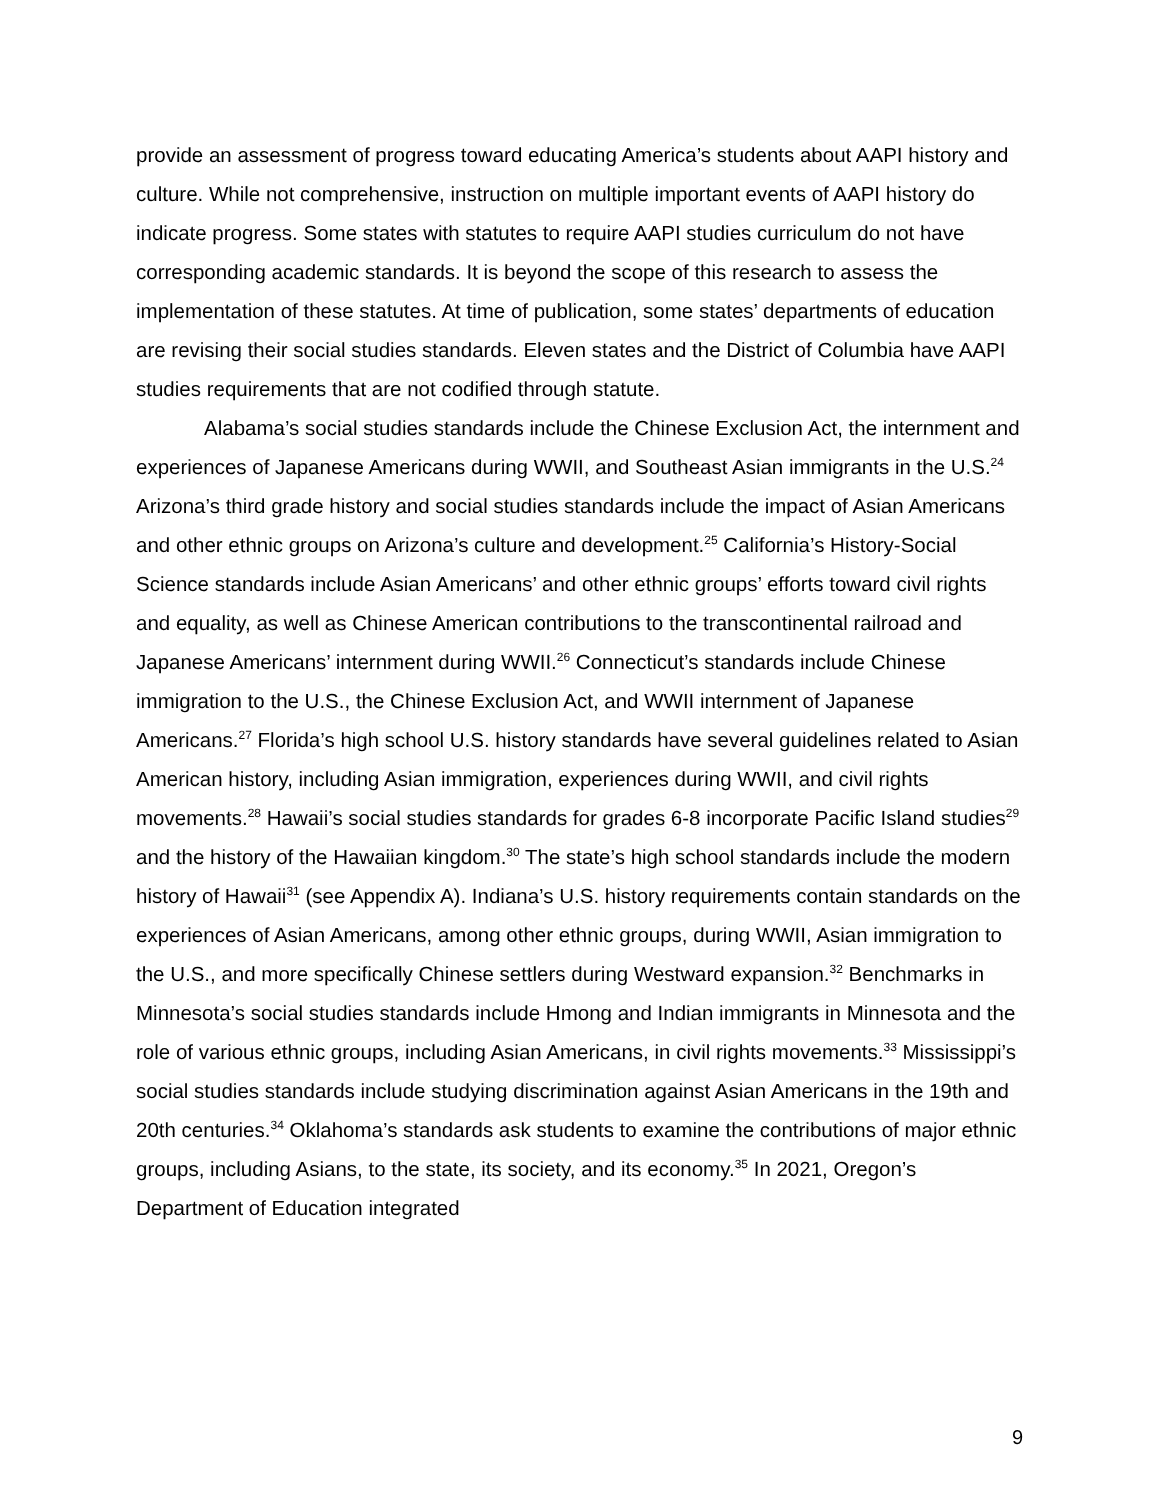provide an assessment of progress toward educating America’s students about AAPI history and culture. While not comprehensive, instruction on multiple important events of AAPI history do indicate progress. Some states with statutes to require AAPI studies curriculum do not have corresponding academic standards. It is beyond the scope of this research to assess the implementation of these statutes. At time of publication, some states’ departments of education are revising their social studies standards. Eleven states and the District of Columbia have AAPI studies requirements that are not codified through statute.
Alabama’s social studies standards include the Chinese Exclusion Act, the internment and experiences of Japanese Americans during WWII, and Southeast Asian immigrants in the U.S.<sup>24</sup> Arizona’s third grade history and social studies standards include the impact of Asian Americans and other ethnic groups on Arizona’s culture and development.<sup>25</sup> California’s History-Social Science standards include Asian Americans’ and other ethnic groups’ efforts toward civil rights and equality, as well as Chinese American contributions to the transcontinental railroad and Japanese Americans’ internment during WWII.<sup>26</sup> Connecticut’s standards include Chinese immigration to the U.S., the Chinese Exclusion Act, and WWII internment of Japanese Americans.<sup>27</sup> Florida’s high school U.S. history standards have several guidelines related to Asian American history, including Asian immigration, experiences during WWII, and civil rights movements.<sup>28</sup> Hawaii’s social studies standards for grades 6-8 incorporate Pacific Island studies<sup>29</sup> and the history of the Hawaiian kingdom.<sup>30</sup> The state’s high school standards include the modern history of Hawaii<sup>31</sup> (see Appendix A). Indiana’s U.S. history requirements contain standards on the experiences of Asian Americans, among other ethnic groups, during WWII, Asian immigration to the U.S., and more specifically Chinese settlers during Westward expansion.<sup>32</sup> Benchmarks in Minnesota’s social studies standards include Hmong and Indian immigrants in Minnesota and the role of various ethnic groups, including Asian Americans, in civil rights movements.<sup>33</sup> Mississippi’s social studies standards include studying discrimination against Asian Americans in the 19th and 20th centuries.<sup>34</sup> Oklahoma’s standards ask students to examine the contributions of major ethnic groups, including Asians, to the state, its society, and its economy.<sup>35</sup> In 2021, Oregon’s Department of Education integrated
9